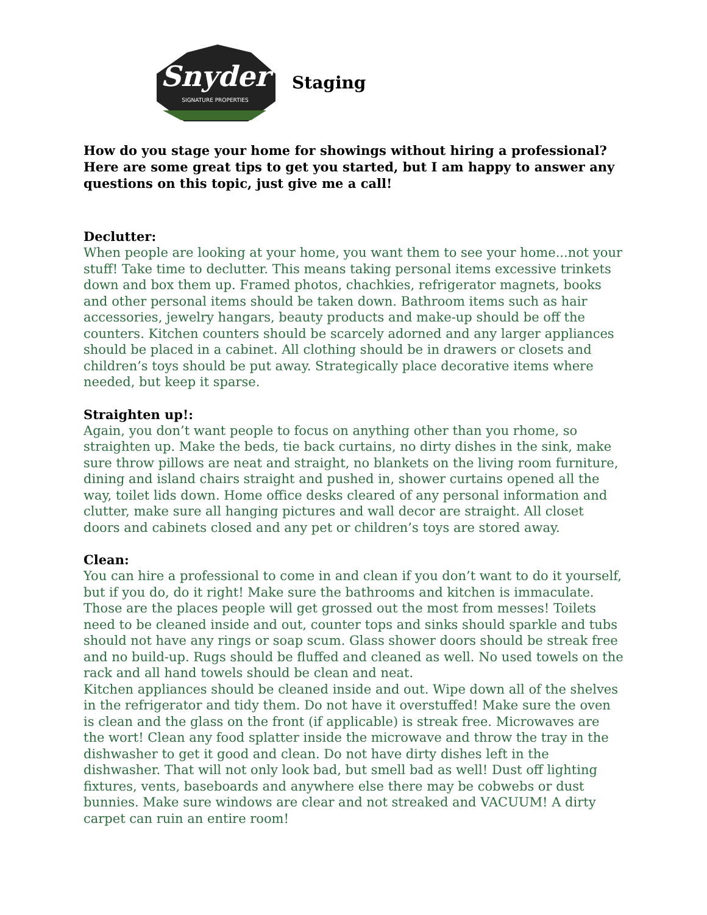Snyder
SIGNATURE PROPERTIES
Staging
How do you stage your home for showings without hiring a professional? Here are some great tips to get you started, but I am happy to answer any questions on this topic, just give me a call!
Declutter:
When people are looking at your home, you want them to see your home...not your stuff! Take time to declutter. This means taking personal items excessive trinkets down and box them up. Framed photos, chachkies, refrigerator magnets, books and other personal items should be taken down. Bathroom items such as hair accessories, jewelry hangars, beauty products and make-up should be off the counters. Kitchen counters should be scarcely adorned and any larger appliances should be placed in a cabinet. All clothing should be in drawers or closets and children’s toys should be put away. Strategically place decorative items where needed, but keep it sparse.
Straighten up!:
Again, you don’t want people to focus on anything other than you rhome, so straighten up. Make the beds, tie back curtains, no dirty dishes in the sink, make sure throw pillows are neat and straight, no blankets on the living room furniture, dining and island chairs straight and pushed in, shower curtains opened all the way, toilet lids down. Home office desks cleared of any personal information and clutter, make sure all hanging pictures and wall decor are straight. All closet doors and cabinets closed and any pet or children’s toys are stored away.
Clean:
You can hire a professional to come in and clean if you don’t want to do it yourself, but if you do, do it right! Make sure the bathrooms and kitchen is immaculate. Those are the places people will get grossed out the most from messes! Toilets need to be cleaned inside and out, counter tops and sinks should sparkle and tubs should not have any rings or soap scum. Glass shower doors should be streak free and no build-up. Rugs should be fluffed and cleaned as well. No used towels on the rack and all hand towels should be clean and neat.
Kitchen appliances should be cleaned inside and out. Wipe down all of the shelves in the refrigerator and tidy them. Do not have it overstuffed! Make sure the oven is clean and the glass on the front (if applicable) is streak free. Microwaves are the wort! Clean any food splatter inside the microwave and throw the tray in the dishwasher to get it good and clean. Do not have dirty dishes left in the dishwasher. That will not only look bad, but smell bad as well! Dust off lighting fixtures, vents, baseboards and anywhere else there may be cobwebs or dust bunnies. Make sure windows are clear and not streaked and VACUUM! A dirty carpet can ruin an entire room!